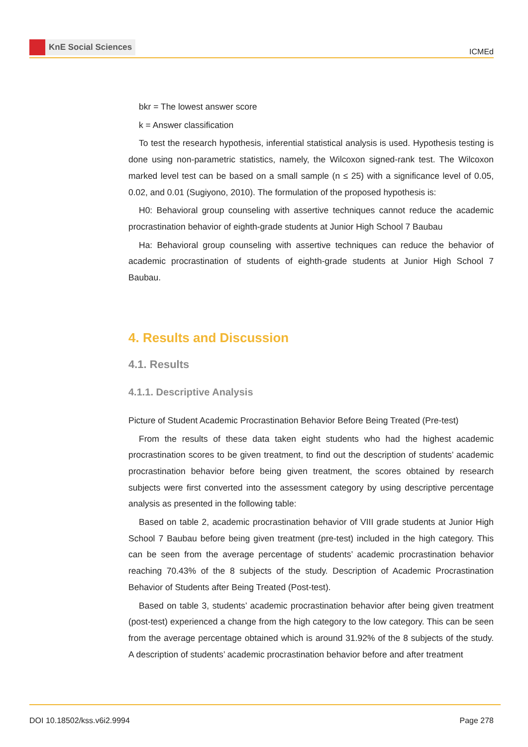KnE Social Sciences
ICMEd
bkr = The lowest answer score
k = Answer classification
To test the research hypothesis, inferential statistical analysis is used. Hypothesis testing is done using non-parametric statistics, namely, the Wilcoxon signed-rank test. The Wilcoxon marked level test can be based on a small sample (n ≤ 25) with a significance level of 0.05, 0.02, and 0.01 (Sugiyono, 2010). The formulation of the proposed hypothesis is:
H0: Behavioral group counseling with assertive techniques cannot reduce the academic procrastination behavior of eighth-grade students at Junior High School 7 Baubau
Ha: Behavioral group counseling with assertive techniques can reduce the behavior of academic procrastination of students of eighth-grade students at Junior High School 7 Baubau.
4. Results and Discussion
4.1. Results
4.1.1. Descriptive Analysis
Picture of Student Academic Procrastination Behavior Before Being Treated (Pre-test)
From the results of these data taken eight students who had the highest academic procrastination scores to be given treatment, to find out the description of students’ academic procrastination behavior before being given treatment, the scores obtained by research subjects were first converted into the assessment category by using descriptive percentage analysis as presented in the following table:
Based on table 2, academic procrastination behavior of VIII grade students at Junior High School 7 Baubau before being given treatment (pre-test) included in the high category. This can be seen from the average percentage of students’ academic procrastination behavior reaching 70.43% of the 8 subjects of the study. Description of Academic Procrastination Behavior of Students after Being Treated (Post-test).
Based on table 3, students’ academic procrastination behavior after being given treatment (post-test) experienced a change from the high category to the low category. This can be seen from the average percentage obtained which is around 31.92% of the 8 subjects of the study. A description of students’ academic procrastination behavior before and after treatment
DOI 10.18502/kss.v6i2.9994 Page 278